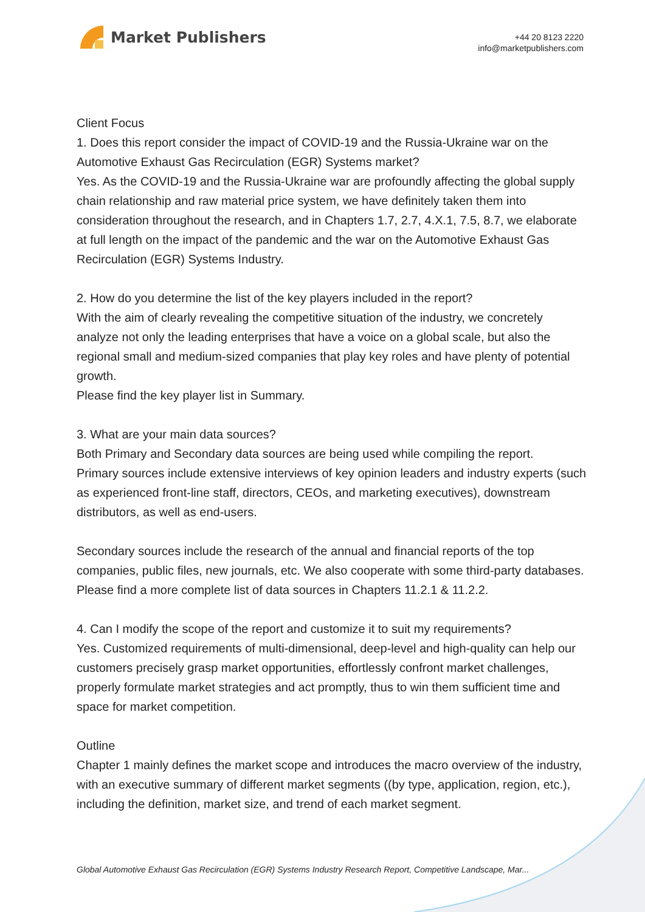Market Publishers
+44 20 8123 2220
info@marketpublishers.com
Client Focus
1. Does this report consider the impact of COVID-19 and the Russia-Ukraine war on the Automotive Exhaust Gas Recirculation (EGR) Systems market?
Yes. As the COVID-19 and the Russia-Ukraine war are profoundly affecting the global supply chain relationship and raw material price system, we have definitely taken them into consideration throughout the research, and in Chapters 1.7, 2.7, 4.X.1, 7.5, 8.7, we elaborate at full length on the impact of the pandemic and the war on the Automotive Exhaust Gas Recirculation (EGR) Systems Industry.
2. How do you determine the list of the key players included in the report?
With the aim of clearly revealing the competitive situation of the industry, we concretely analyze not only the leading enterprises that have a voice on a global scale, but also the regional small and medium-sized companies that play key roles and have plenty of potential growth.
Please find the key player list in Summary.
3. What are your main data sources?
Both Primary and Secondary data sources are being used while compiling the report.
Primary sources include extensive interviews of key opinion leaders and industry experts (such as experienced front-line staff, directors, CEOs, and marketing executives), downstream distributors, as well as end-users.
Secondary sources include the research of the annual and financial reports of the top companies, public files, new journals, etc. We also cooperate with some third-party databases.
Please find a more complete list of data sources in Chapters 11.2.1 & 11.2.2.
4. Can I modify the scope of the report and customize it to suit my requirements?
Yes. Customized requirements of multi-dimensional, deep-level and high-quality can help our customers precisely grasp market opportunities, effortlessly confront market challenges, properly formulate market strategies and act promptly, thus to win them sufficient time and space for market competition.
Outline
Chapter 1 mainly defines the market scope and introduces the macro overview of the industry, with an executive summary of different market segments ((by type, application, region, etc.), including the definition, market size, and trend of each market segment.
Global Automotive Exhaust Gas Recirculation (EGR) Systems Industry Research Report, Competitive Landscape, Mar...